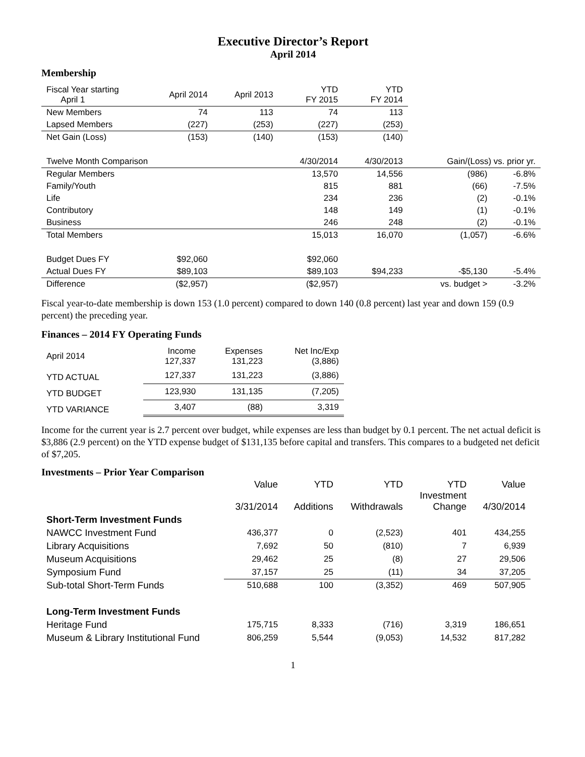Executive Director’s Report
April 2014
Membership
| Fiscal Year starting April 1 | April 2014 | April 2013 | YTD FY 2015 | YTD FY 2014 | | |
| New Members | 74 | 113 | 74 | 113 | | |
| Lapsed Members | (227) | (253) | (227) | (253) | | |
| Net Gain (Loss) | (153) | (140) | (153) | (140) | | |
| Twelve Month Comparison | | | 4/30/2014 | 4/30/2013 | Gain/(Loss) vs. prior yr. | |
| Regular Members | | | 13,570 | 14,556 | (986) | -6.8% |
| Family/Youth | | | 815 | 881 | (66) | -7.5% |
| Life | | | 234 | 236 | (2) | -0.1% |
| Contributory | | | 148 | 149 | (1) | -0.1% |
| Business | | | 246 | 248 | (2) | -0.1% |
| Total Members | | | 15,013 | 16,070 | (1,057) | -6.6% |
| Budget Dues FY | $92,060 | | $92,060 | | | |
| Actual Dues FY | $89,103 | | $89,103 | $94,233 | -$5,130 | -5.4% |
| Difference | ($2,957) | | ($2,957) | | vs. budget > | -3.2% |
Fiscal year-to-date membership is down 153 (1.0 percent) compared to down 140 (0.8 percent) last year and down 159 (0.9 percent) the preceding year.
Finances – 2014 FY Operating Funds
| April 2014 | Income 127,337 | Expenses 131,223 | Net Inc/Exp (3,886) |
| YTD ACTUAL | 127,337 | 131,223 | (3,886) |
| YTD BUDGET | 123,930 | 131,135 | (7,205) |
| YTD VARIANCE | 3,407 | (88) | 3,319 |
Income for the current year is 2.7 percent over budget, while expenses are less than budget by 0.1 percent. The net actual deficit is $3,886 (2.9 percent) on the YTD expense budget of $131,135 before capital and transfers. This compares to a budgeted net deficit of $7,205.
Investments – Prior Year Comparison
| | Value 3/31/2014 | YTD Additions | YTD Withdrawals | YTD Investment Change | Value 4/30/2014 |
| Short-Term Investment Funds | | | | | |
| NAWCC Investment Fund | 436,377 | 0 | (2,523) | 401 | 434,255 |
| Library Acquisitions | 7,692 | 50 | (810) | 7 | 6,939 |
| Museum Acquisitions | 29,462 | 25 | (8) | 27 | 29,506 |
| Symposium Fund | 37,157 | 25 | (11) | 34 | 37,205 |
| Sub-total Short-Term Funds | 510,688 | 100 | (3,352) | 469 | 507,905 |
| Long-Term Investment Funds | | | | | |
| Heritage Fund | 175,715 | 8,333 | (716) | 3,319 | 186,651 |
| Museum & Library Institutional Fund | 806,259 | 5,544 | (9,053) | 14,532 | 817,282 |
1